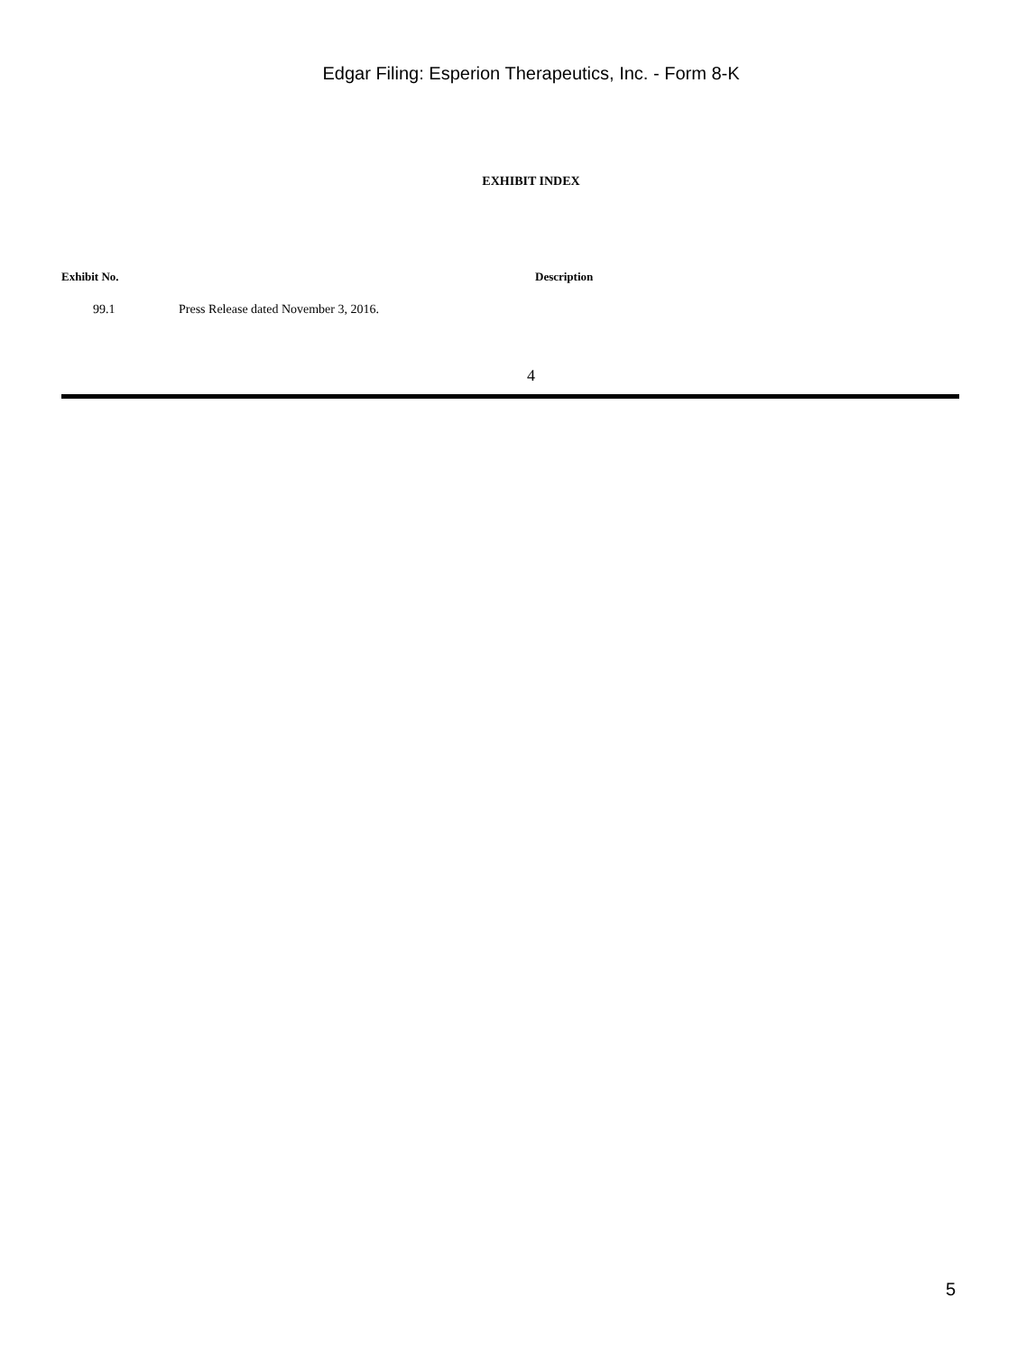Edgar Filing: Esperion Therapeutics, Inc. - Form 8-K
EXHIBIT INDEX
| Exhibit No. | Description |
| --- | --- |
| 99.1 | Press Release dated November 3, 2016. |
4
5